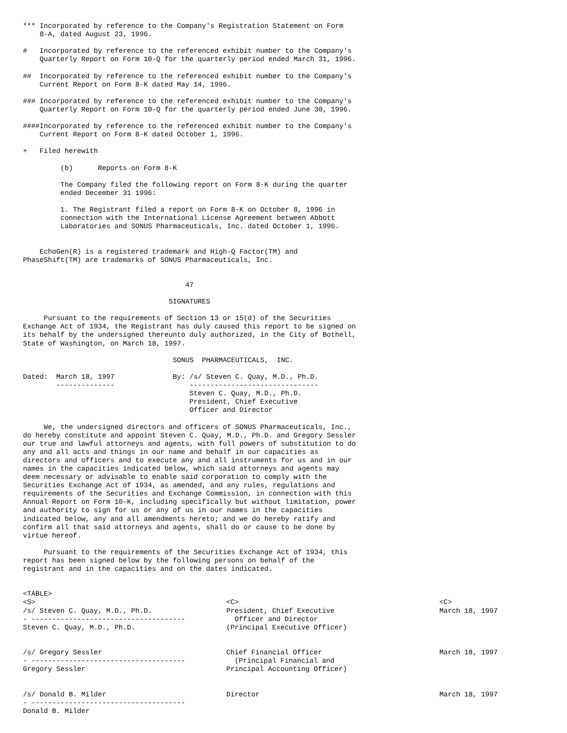*** Incorporated by reference to the Company's Registration Statement on Form
    8-A, dated August 23, 1996.

#   Incorporated by reference to the referenced exhibit number to the Company's
    Quarterly Report on Form 10-Q for the quarterly period ended March 31, 1996.

##  Incorporated by reference to the referenced exhibit number to the Company's
    Current Report on Form 8-K dated May 14, 1996.

### Incorporated by reference to the referenced exhibit number to the Company's
    Quarterly Report on Form 10-Q for the quarterly period ended June 30, 1996.

####Incorporated by reference to the referenced exhibit number to the Company's
    Current Report on Form 8-K dated October 1, 1996.

+   Filed herewith

         (b)      Reports on Form 8-K

         The Company filed the following report on Form 8-K during the quarter
         ended December 31 1996:

         1. The Registrant filed a report on Form 8-K on October 8, 1996 in
         connection with the International License Agreement between Abbott
         Laboratories and SONUS Pharmaceuticals, Inc. dated October 1, 1996.


    EchoGen(R) is a registered trademark and High-Q Factor(TM) and
PhaseShift(TM) are trademarks of SONUS Pharmaceuticals, Inc.


                                       47

                                   SIGNATURES

     Pursuant to the requirements of Section 13 or 15(d) of the Securities
Exchange Act of 1934, the Registrant has duly caused this report to be signed on
its behalf by the undersigned thereunto duly authorized, in the City of Bothell,
State of Washington, on March 18, 1997.

                                    SONUS  PHARMACEUTICALS,  INC.

Dated:  March 18, 1997              By: /s/ Steven C. Quay, M.D., Ph.D.
        --------------                  -------------------------------
                                        Steven C. Quay, M.D., Ph.D.
                                        President, Chief Executive
                                        Officer and Director

     We, the undersigned directors and officers of SONUS Pharmaceuticals, Inc.,
do hereby constitute and appoint Steven C. Quay, M.D., Ph.D. and Gregory Sessler
our true and lawful attorneys and agents, with full powers of substitution to do
any and all acts and things in our name and behalf in our capacities as
directors and officers and to execute any and all instruments for us and in our
names in the capacities indicated below, which said attorneys and agents may
deem necessary or advisable to enable said corporation to comply with the
Securities Exchange Act of 1934, as amended, and any rules, regulations and
requirements of the Securities and Exchange Commission, in connection with this
Annual Report on Form 10-K, including specifically but without limitation, power
and authority to sign for us or any of us in our names in the capacities
indicated below, any and all amendments hereto; and we do hereby ratify and
confirm all that said attorneys and agents, shall do or cause to be done by
virtue hereof.

     Pursuant to the requirements of the Securities Exchange Act of 1934, this
report has been signed below by the following persons on behalf of the
registrant and in the capacities and on the dates indicated.


<TABLE>
| <S> | <C> | <C> |
| /s/ Steven C. Quay, M.D., Ph.D. - ------------------------------------- Steven C. Quay, M.D., Ph.D. | President, Chief Executive Officer and Director (Principal Executive Officer) | March 18, 1997 |
| /s/ Gregory Sessler - ------------------------------------- Gregory Sessler | Chief Financial Officer (Principal Financial and Principal Accounting Officer) | March 18, 1997 |
| /s/ Donald B. Milder - ------------------------------------- Donald B. Milder | Director | March 18, 1997 |